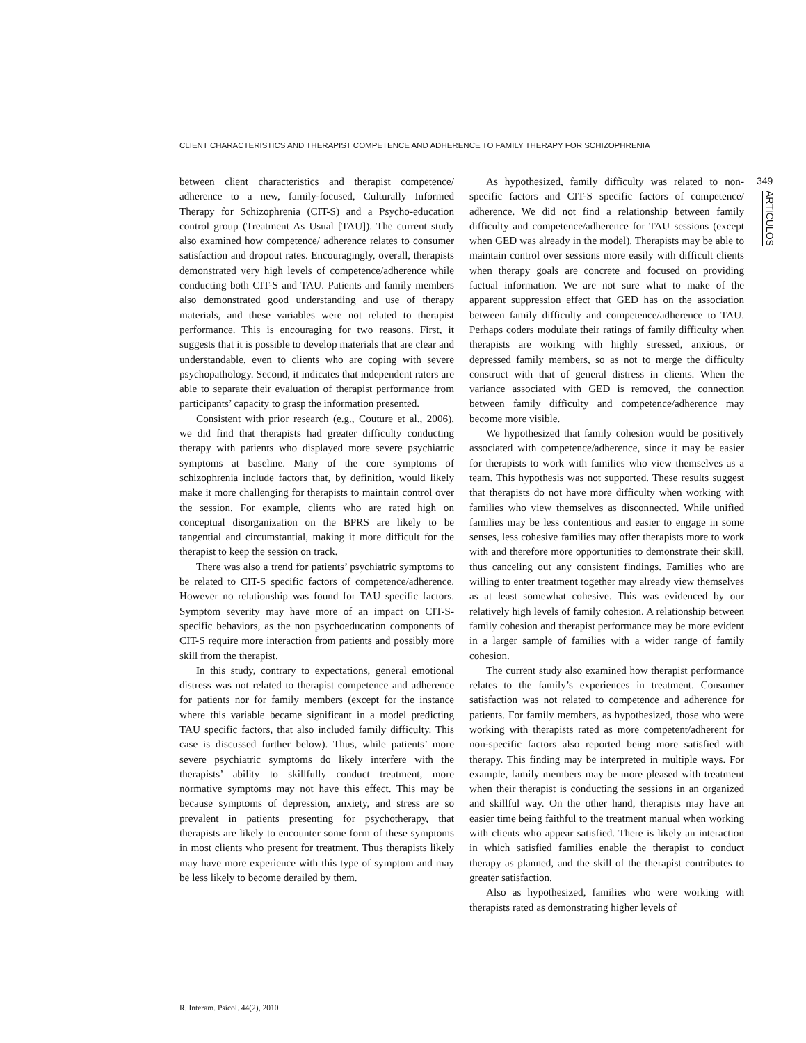CLIENT CHARACTERISTICS AND THERAPIST COMPETENCE AND ADHERENCE TO FAMILY THERAPY FOR SCHIZOPHRENIA
between client characteristics and therapist competence/ adherence to a new, family-focused, Culturally Informed Therapy for Schizophrenia (CIT-S) and a Psycho-education control group (Treatment As Usual [TAU]). The current study also examined how competence/ adherence relates to consumer satisfaction and dropout rates. Encouragingly, overall, therapists demonstrated very high levels of competence/adherence while conducting both CIT-S and TAU. Patients and family members also demonstrated good understanding and use of therapy materials, and these variables were not related to therapist performance. This is encouraging for two reasons. First, it suggests that it is possible to develop materials that are clear and understandable, even to clients who are coping with severe psychopathology. Second, it indicates that independent raters are able to separate their evaluation of therapist performance from participants’ capacity to grasp the information presented.
Consistent with prior research (e.g., Couture et al., 2006), we did find that therapists had greater difficulty conducting therapy with patients who displayed more severe psychiatric symptoms at baseline. Many of the core symptoms of schizophrenia include factors that, by definition, would likely make it more challenging for therapists to maintain control over the session. For example, clients who are rated high on conceptual disorganization on the BPRS are likely to be tangential and circumstantial, making it more difficult for the therapist to keep the session on track.
There was also a trend for patients’ psychiatric symptoms to be related to CIT-S specific factors of competence/adherence. However no relationship was found for TAU specific factors. Symptom severity may have more of an impact on CIT-S-specific behaviors, as the non psychoeducation components of CIT-S require more interaction from patients and possibly more skill from the therapist.
In this study, contrary to expectations, general emotional distress was not related to therapist competence and adherence for patients nor for family members (except for the instance where this variable became significant in a model predicting TAU specific factors, that also included family difficulty. This case is discussed further below). Thus, while patients’ more severe psychiatric symptoms do likely interfere with the therapists’ ability to skillfully conduct treatment, more normative symptoms may not have this effect. This may be because symptoms of depression, anxiety, and stress are so prevalent in patients presenting for psychotherapy, that therapists are likely to encounter some form of these symptoms in most clients who present for treatment. Thus therapists likely may have more experience with this type of symptom and may be less likely to become derailed by them.
As hypothesized, family difficulty was related to non-specific factors and CIT-S specific factors of competence/ adherence. We did not find a relationship between family difficulty and competence/adherence for TAU sessions (except when GED was already in the model). Therapists may be able to maintain control over sessions more easily with difficult clients when therapy goals are concrete and focused on providing factual information. We are not sure what to make of the apparent suppression effect that GED has on the association between family difficulty and competence/adherence to TAU. Perhaps coders modulate their ratings of family difficulty when therapists are working with highly stressed, anxious, or depressed family members, so as not to merge the difficulty construct with that of general distress in clients. When the variance associated with GED is removed, the connection between family difficulty and competence/adherence may become more visible.
We hypothesized that family cohesion would be positively associated with competence/adherence, since it may be easier for therapists to work with families who view themselves as a team. This hypothesis was not supported. These results suggest that therapists do not have more difficulty when working with families who view themselves as disconnected. While unified families may be less contentious and easier to engage in some senses, less cohesive families may offer therapists more to work with and therefore more opportunities to demonstrate their skill, thus canceling out any consistent findings. Families who are willing to enter treatment together may already view themselves as at least somewhat cohesive. This was evidenced by our relatively high levels of family cohesion. A relationship between family cohesion and therapist performance may be more evident in a larger sample of families with a wider range of family cohesion.
The current study also examined how therapist performance relates to the family’s experiences in treatment. Consumer satisfaction was not related to competence and adherence for patients. For family members, as hypothesized, those who were working with therapists rated as more competent/adherent for non-specific factors also reported being more satisfied with therapy. This finding may be interpreted in multiple ways. For example, family members may be more pleased with treatment when their therapist is conducting the sessions in an organized and skillful way. On the other hand, therapists may have an easier time being faithful to the treatment manual when working with clients who appear satisfied. There is likely an interaction in which satisfied families enable the therapist to conduct therapy as planned, and the skill of the therapist contributes to greater satisfaction.
Also as hypothesized, families who were working with therapists rated as demonstrating higher levels of
349
ARTICULOS
R. Interam. Psicol. 44(2), 2010